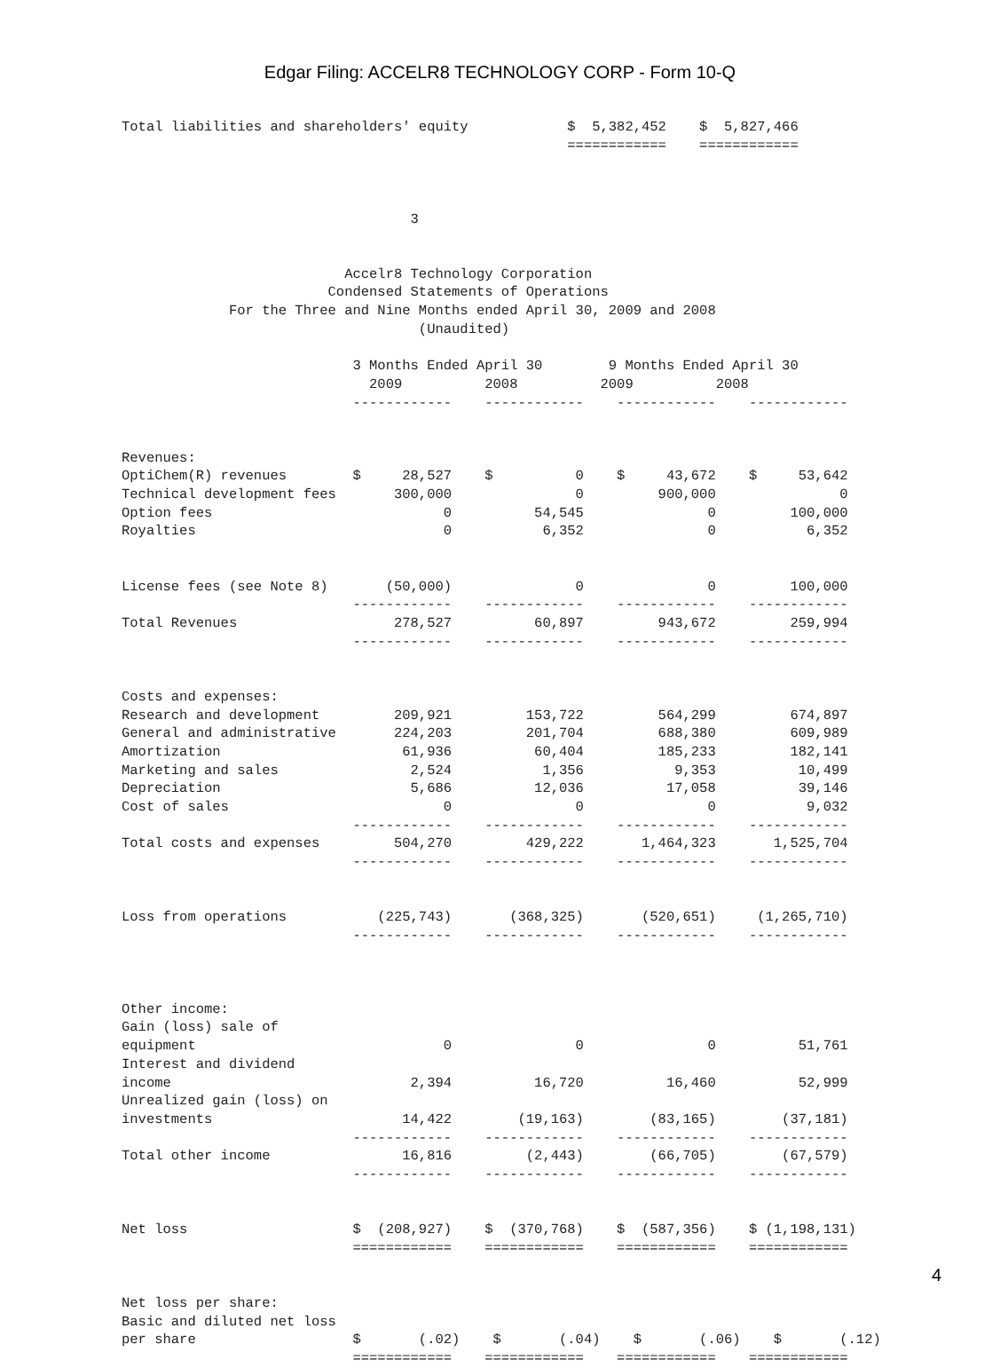Edgar Filing: ACCELR8 TECHNOLOGY CORP - Form 10-Q
Total liabilities and shareholders' equity            $  5,382,452    $  5,827,466
                                                      ============    ============



                                   3


                           Accelr8 Technology Corporation
                         Condensed Statements of Operations
             For the Three and Nine Months ended April 30, 2009 and 2008
                                    (Unaudited)

                            3 Months Ended April 30        9 Months Ended April 30
                              2009          2008          2009          2008
                            ------------    ------------    ------------    ------------


Revenues:
OptiChem(R) revenues        $     28,527    $          0    $     43,672    $     53,642
Technical development fees       300,000               0         900,000               0
Option fees                            0          54,545               0         100,000
Royalties                              0           6,352               0           6,352


License fees (see Note 8)       (50,000)               0               0         100,000
                            ------------    ------------    ------------    ------------
Total Revenues                   278,527          60,897         943,672         259,994
                            ------------    ------------    ------------    ------------


Costs and expenses:
Research and development         209,921         153,722         564,299         674,897
General and administrative       224,203         201,704         688,380         609,989
Amortization                      61,936          60,404         185,233         182,141
Marketing and sales                2,524           1,356           9,353          10,499
Depreciation                       5,686          12,036          17,058          39,146
Cost of sales                          0               0               0           9,032
                            ------------    ------------    ------------    ------------
Total costs and expenses         504,270         429,222       1,464,323       1,525,704
                            ------------    ------------    ------------    ------------


Loss from operations           (225,743)       (368,325)       (520,651)     (1,265,710)
                            ------------    ------------    ------------    ------------



Other income:
Gain (loss) sale of
equipment                              0               0               0          51,761
Interest and dividend
income                             2,394          16,720          16,460          52,999
Unrealized gain (loss) on
investments                       14,422        (19,163)        (83,165)        (37,181)
                            ------------    ------------    ------------    ------------
Total other income                16,816         (2,443)        (66,705)        (67,579)
                            ------------    ------------    ------------    ------------


Net loss                    $  (208,927)    $  (370,768)    $  (587,356)    $ (1,198,131)
                            ============    ============    ============    ============


Net loss per share:
Basic and diluted net loss
per share                   $       (.02)    $       (.04)    $       (.06)    $       (.12)
                            ============    ============    ============    ============
4